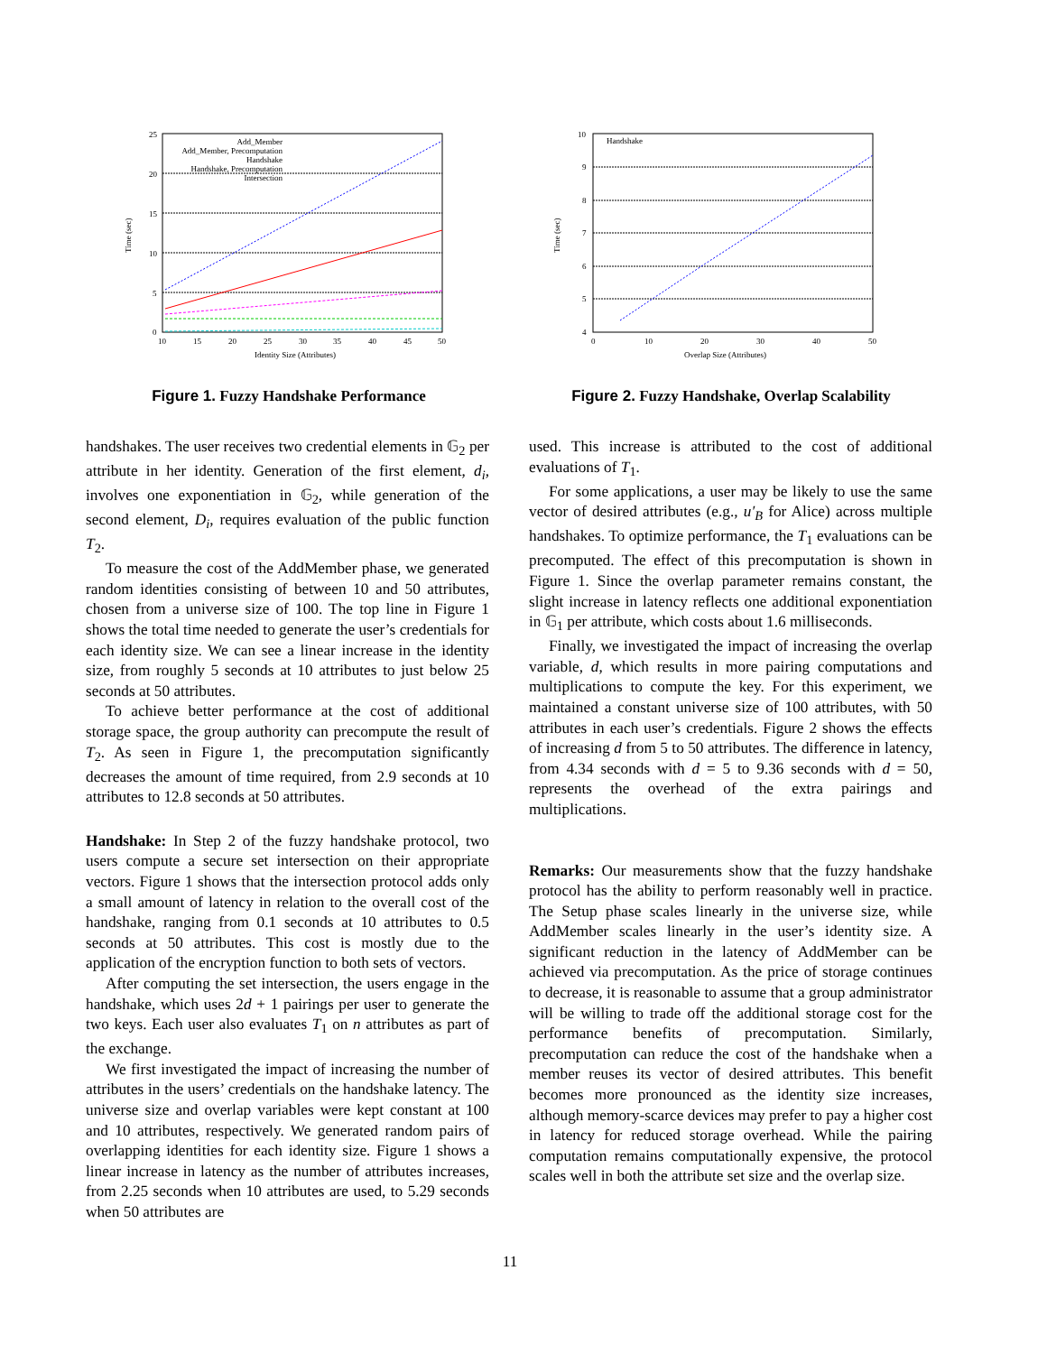25
20
15
10
5
0
10
15
20
25
30
35
40
45
50
Identity Size (Attributes)
Time (sec)
Add_Member
Add_Member, Precomputation
Handshake
Handshake, Precomputation
Intersection
Figure 1. Fuzzy Handshake Performance
10
9
8
7
6
5
4
0
10
20
30
40
50
Overlap Size (Attributes)
Time (sec)
Handshake
Figure 2. Fuzzy Handshake, Overlap Scalability
handshakes. The user receives two credential elements in 𝔾<sub>2</sub> per attribute in her identity. Generation of the first element, d<sub>i</sub>, involves one exponentiation in 𝔾<sub>2</sub>, while generation of the second element, D<sub>i</sub>, requires evaluation of the public function T<sub>2</sub>.
To measure the cost of the AddMember phase, we generated random identities consisting of between 10 and 50 attributes, chosen from a universe size of 100. The top line in Figure 1 shows the total time needed to generate the user’s credentials for each identity size. We can see a linear increase in the identity size, from roughly 5 seconds at 10 attributes to just below 25 seconds at 50 attributes.
To achieve better performance at the cost of additional storage space, the group authority can precompute the result of T<sub>2</sub>. As seen in Figure 1, the precomputation significantly decreases the amount of time required, from 2.9 seconds at 10 attributes to 12.8 seconds at 50 attributes.
Handshake: In Step 2 of the fuzzy handshake protocol, two users compute a secure set intersection on their appropriate vectors. Figure 1 shows that the intersection protocol adds only a small amount of latency in relation to the overall cost of the handshake, ranging from 0.1 seconds at 10 attributes to 0.5 seconds at 50 attributes. This cost is mostly due to the application of the encryption function to both sets of vectors.
After computing the set intersection, the users engage in the handshake, which uses 2d + 1 pairings per user to generate the two keys. Each user also evaluates T<sub>1</sub> on n attributes as part of the exchange.
We first investigated the impact of increasing the number of attributes in the users’ credentials on the handshake latency. The universe size and overlap variables were kept constant at 100 and 10 attributes, respectively. We generated random pairs of overlapping identities for each identity size. Figure 1 shows a linear increase in latency as the number of attributes increases, from 2.25 seconds when 10 attributes are used, to 5.29 seconds when 50 attributes are
used. This increase is attributed to the cost of additional evaluations of T<sub>1</sub>.
For some applications, a user may be likely to use the same vector of desired attributes (e.g., u′<sub>B</sub> for Alice) across multiple handshakes. To optimize performance, the T<sub>1</sub> evaluations can be precomputed. The effect of this precomputation is shown in Figure 1. Since the overlap parameter remains constant, the slight increase in latency reflects one additional exponentiation in 𝔾<sub>1</sub> per attribute, which costs about 1.6 milliseconds.
Finally, we investigated the impact of increasing the overlap variable, d, which results in more pairing computations and multiplications to compute the key. For this experiment, we maintained a constant universe size of 100 attributes, with 50 attributes in each user’s credentials. Figure 2 shows the effects of increasing d from 5 to 50 attributes. The difference in latency, from 4.34 seconds with d = 5 to 9.36 seconds with d = 50, represents the overhead of the extra pairings and multiplications.
Remarks: Our measurements show that the fuzzy handshake protocol has the ability to perform reasonably well in practice. The Setup phase scales linearly in the universe size, while AddMember scales linearly in the user’s identity size. A significant reduction in the latency of AddMember can be achieved via precomputation. As the price of storage continues to decrease, it is reasonable to assume that a group administrator will be willing to trade off the additional storage cost for the performance benefits of precomputation. Similarly, precomputation can reduce the cost of the handshake when a member reuses its vector of desired attributes. This benefit becomes more pronounced as the identity size increases, although memory-scarce devices may prefer to pay a higher cost in latency for reduced storage overhead. While the pairing computation remains computationally expensive, the protocol scales well in both the attribute set size and the overlap size.
11